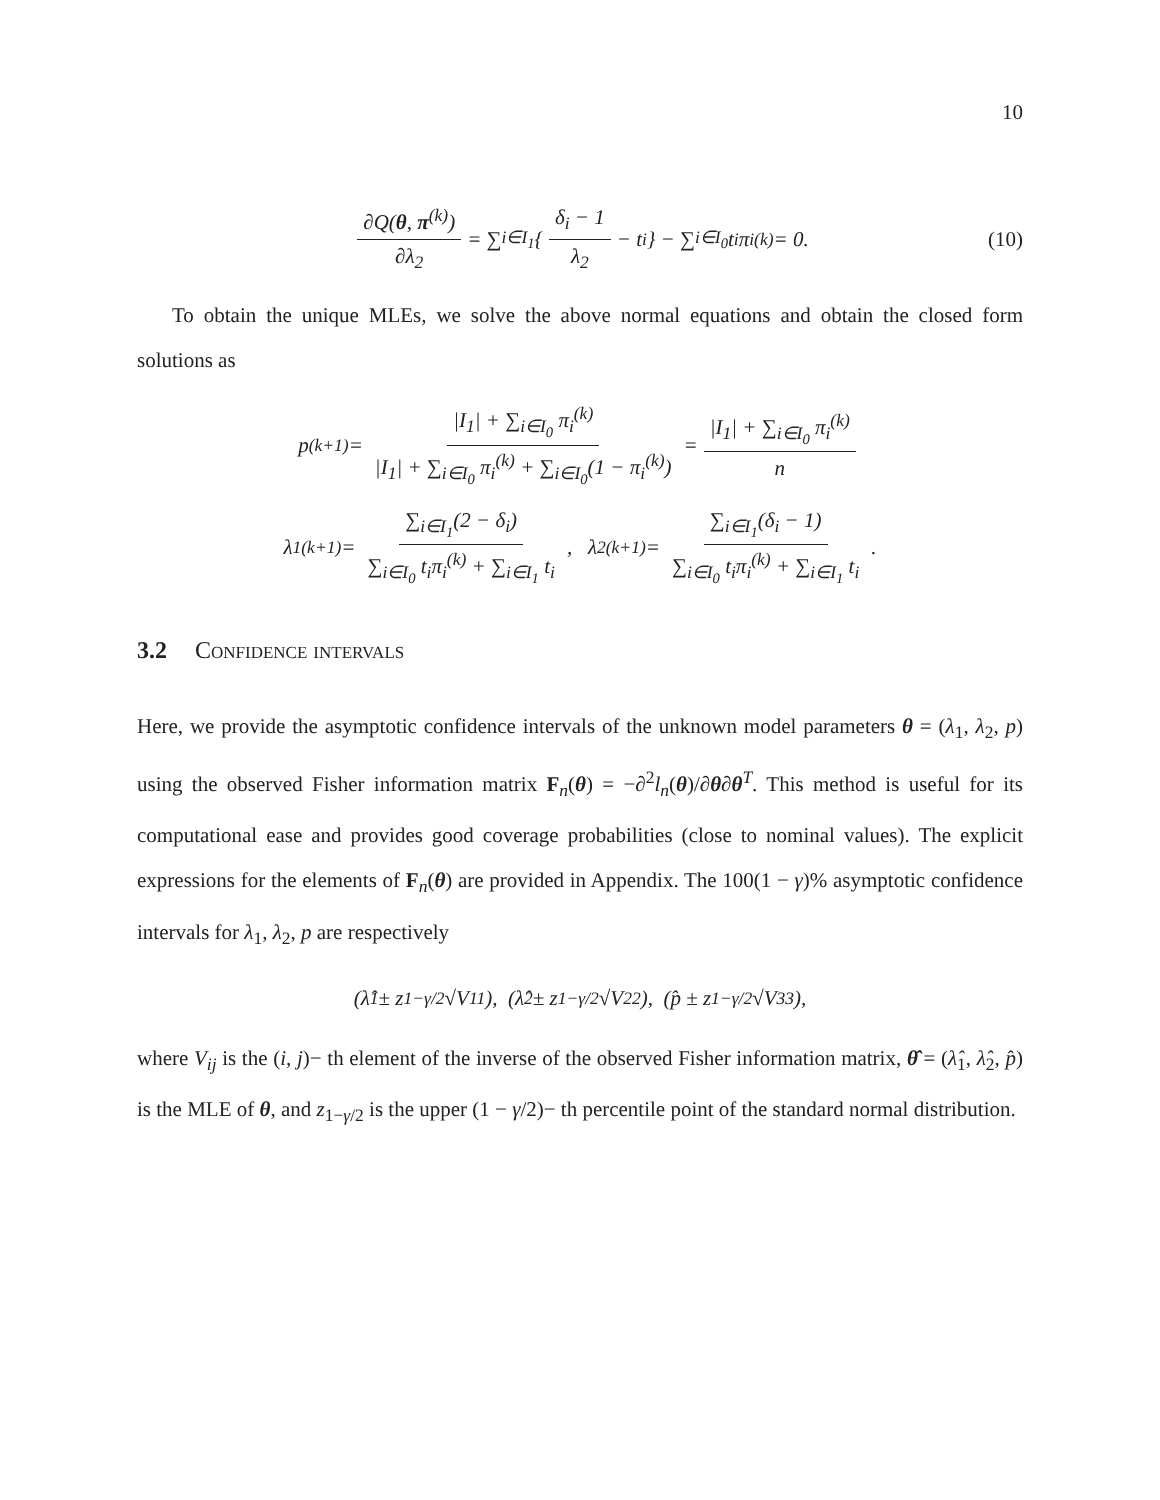10
∂Q(θ, π<sup>(k)</sup>) ∂λ<sub>2</sub> = ∑<sub>i∈I<sub>1</sub></sub> { δ<sub>i</sub> − 1 λ<sub>2</sub> − t<sub>i</sub> } − ∑<sub>i∈I<sub>0</sub></sub> t<sub>i</sub>π<sub>i</sub><sup>(k)</sup> = 0. (10)
To obtain the unique MLEs, we solve the above normal equations and obtain the closed form solutions as
p<sup>(k+1)</sup> = |I<sub>1</sub>| + ∑<sub>i∈I<sub>0</sub></sub> π<sub>i</sub><sup>(k)</sup> |I<sub>1</sub>| + ∑<sub>i∈I<sub>0</sub></sub> π<sub>i</sub><sup>(k)</sup> + ∑<sub>i∈I<sub>0</sub></sub>(1 − π<sub>i</sub><sup>(k)</sup>) = |I<sub>1</sub>| + ∑<sub>i∈I<sub>0</sub></sub> π<sub>i</sub><sup>(k)</sup> n
λ<sub>1</sub><sup>(k+1)</sup> = ∑<sub>i∈I<sub>1</sub></sub>(2 − δ<sub>i</sub>) ∑<sub>i∈I<sub>0</sub></sub> t<sub>i</sub>π<sub>i</sub><sup>(k)</sup> + ∑<sub>i∈I<sub>1</sub></sub> t<sub>i</sub>, λ<sub>2</sub><sup>(k+1)</sup> = ∑<sub>i∈I<sub>1</sub></sub>(δ<sub>i</sub> − 1) ∑<sub>i∈I<sub>0</sub></sub> t<sub>i</sub>π<sub>i</sub><sup>(k)</sup> + ∑<sub>i∈I<sub>1</sub></sub> t<sub>i</sub>.
3.2 Confidence intervals
Here, we provide the asymptotic confidence intervals of the unknown model parameters θ = (λ<sub>1</sub>, λ<sub>2</sub>, p) using the observed Fisher information matrix F<sub>n</sub>(θ) = −∂<sup>2</sup>l<sub>n</sub>(θ)/∂θ∂θ<sup>T</sup>. This method is useful for its computational ease and provides good coverage probabilities (close to nominal values). The explicit expressions for the elements of F<sub>n</sub>(θ) are provided in Appendix. The 100(1 − γ)% asymptotic confidence intervals for λ<sub>1</sub>, λ<sub>2</sub>, p are respectively
(λ̂<sub>1</sub> ± z<sub>1−γ/2</sub>√V<sub>11</sub>), (λ̂<sub>2</sub> ± z<sub>1−γ/2</sub>√V<sub>22</sub>), (p̂ ± z<sub>1−γ/2</sub>√V<sub>33</sub>),
where V<sub>ij</sub> is the (i, j)− th element of the inverse of the observed Fisher information matrix, θ̂ = (λ̂<sub>1</sub>, λ̂<sub>2</sub>, p̂) is the MLE of θ, and z<sub>1−γ/2</sub> is the upper (1 − γ/2)− th percentile point of the standard normal distribution.